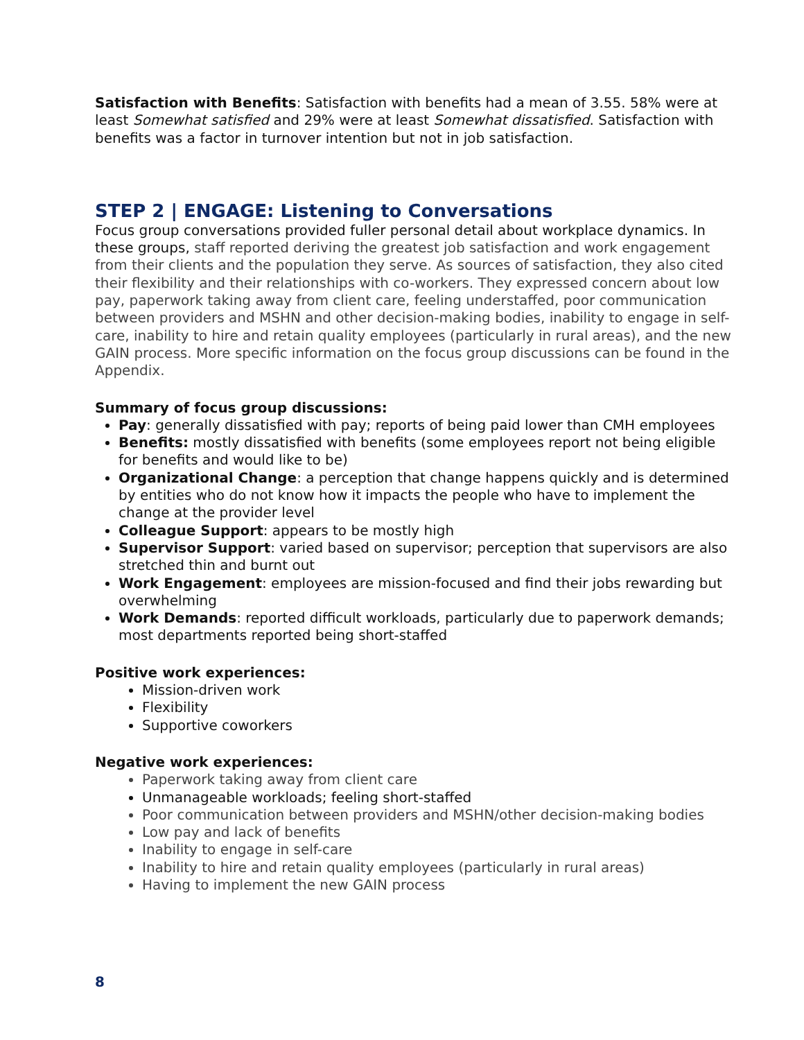Satisfaction with Benefits: Satisfaction with benefits had a mean of 3.55. 58% were at least Somewhat satisfied and 29% were at least Somewhat dissatisfied. Satisfaction with benefits was a factor in turnover intention but not in job satisfaction.
STEP 2 | ENGAGE: Listening to Conversations
Focus group conversations provided fuller personal detail about workplace dynamics. In these groups, staff reported deriving the greatest job satisfaction and work engagement from their clients and the population they serve. As sources of satisfaction, they also cited their flexibility and their relationships with co-workers. They expressed concern about low pay, paperwork taking away from client care, feeling understaffed, poor communication between providers and MSHN and other decision-making bodies, inability to engage in self-care, inability to hire and retain quality employees (particularly in rural areas), and the new GAIN process. More specific information on the focus group discussions can be found in the Appendix.
Summary of focus group discussions:
Pay: generally dissatisfied with pay; reports of being paid lower than CMH employees
Benefits: mostly dissatisfied with benefits (some employees report not being eligible for benefits and would like to be)
Organizational Change: a perception that change happens quickly and is determined by entities who do not know how it impacts the people who have to implement the change at the provider level
Colleague Support: appears to be mostly high
Supervisor Support: varied based on supervisor; perception that supervisors are also stretched thin and burnt out
Work Engagement: employees are mission-focused and find their jobs rewarding but overwhelming
Work Demands: reported difficult workloads, particularly due to paperwork demands; most departments reported being short-staffed
Positive work experiences:
Mission-driven work
Flexibility
Supportive coworkers
Negative work experiences:
Paperwork taking away from client care
Unmanageable workloads; feeling short-staffed
Poor communication between providers and MSHN/other decision-making bodies
Low pay and lack of benefits
Inability to engage in self-care
Inability to hire and retain quality employees (particularly in rural areas)
Having to implement the new GAIN process
8